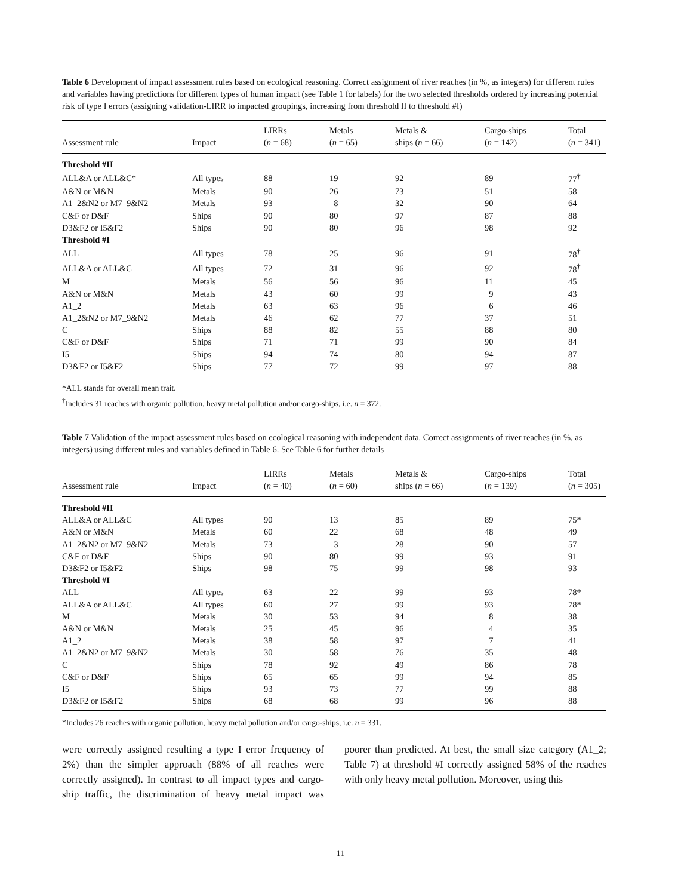Table 6 Development of impact assessment rules based on ecological reasoning. Correct assignment of river reaches (in %, as integers) for different rules and variables having predictions for different types of human impact (see Table 1 for labels) for the two selected thresholds ordered by increasing potential risk of type I errors (assigning validation-LIRR to impacted groupings, increasing from threshold II to threshold #I)
| Assessment rule | Impact | LIRRs ( n = 68) | Metals ( n = 65) | Metals & ships ( n = 66) | Cargo-ships ( n = 142) | Total ( n = 341) |
| --- | --- | --- | --- | --- | --- | --- |
| Threshold #II | | | | | | |
| ALL&A or ALL&C* | All types | 88 | 19 | 92 | 89 | 77<sup>†</sup> |
| A&N or M&N | Metals | 90 | 26 | 73 | 51 | 58 |
| A1_2&N2 or M7_9&N2 | Metals | 93 | 8 | 32 | 90 | 64 |
| C&F or D&F | Ships | 90 | 80 | 97 | 87 | 88 |
| D3&F2 or I5&F2 | Ships | 90 | 80 | 96 | 98 | 92 |
| Threshold #I | | | | | | |
| ALL | All types | 78 | 25 | 96 | 91 | 78<sup>†</sup> |
| ALL&A or ALL&C | All types | 72 | 31 | 96 | 92 | 78<sup>†</sup> |
| M | Metals | 56 | 56 | 96 | 11 | 45 |
| A&N or M&N | Metals | 43 | 60 | 99 | 9 | 43 |
| A1_2 | Metals | 63 | 63 | 96 | 6 | 46 |
| A1_2&N2 or M7_9&N2 | Metals | 46 | 62 | 77 | 37 | 51 |
| C | Ships | 88 | 82 | 55 | 88 | 80 |
| C&F or D&F | Ships | 71 | 71 | 99 | 90 | 84 |
| I5 | Ships | 94 | 74 | 80 | 94 | 87 |
| D3&F2 or I5&F2 | Ships | 77 | 72 | 99 | 97 | 88 |
*ALL stands for overall mean trait.
<sup>†</sup> Includes 31 reaches with organic pollution, heavy metal pollution and/or cargo-ships, i.e. n = 372.
Table 7 Validation of the impact assessment rules based on ecological reasoning with independent data. Correct assignments of river reaches (in %, as integers) using different rules and variables defined in Table 6. See Table 6 for further details
| Assessment rule | Impact | LIRRs ( n = 40) | Metals ( n = 60) | Metals & ships ( n = 66) | Cargo-ships ( n = 139) | Total ( n = 305) |
| --- | --- | --- | --- | --- | --- | --- |
| Threshold #II | | | | | | |
| ALL&A or ALL&C | All types | 90 | 13 | 85 | 89 | 75* |
| A&N or M&N | Metals | 60 | 22 | 68 | 48 | 49 |
| A1_2&N2 or M7_9&N2 | Metals | 73 | 3 | 28 | 90 | 57 |
| C&F or D&F | Ships | 90 | 80 | 99 | 93 | 91 |
| D3&F2 or I5&F2 | Ships | 98 | 75 | 99 | 98 | 93 |
| Threshold #I | | | | | | |
| ALL | All types | 63 | 22 | 99 | 93 | 78* |
| ALL&A or ALL&C | All types | 60 | 27 | 99 | 93 | 78* |
| M | Metals | 30 | 53 | 94 | 8 | 38 |
| A&N or M&N | Metals | 25 | 45 | 96 | 4 | 35 |
| A1_2 | Metals | 38 | 58 | 97 | 7 | 41 |
| A1_2&N2 or M7_9&N2 | Metals | 30 | 58 | 76 | 35 | 48 |
| C | Ships | 78 | 92 | 49 | 86 | 78 |
| C&F or D&F | Ships | 65 | 65 | 99 | 94 | 85 |
| I5 | Ships | 93 | 73 | 77 | 99 | 88 |
| D3&F2 or I5&F2 | Ships | 68 | 68 | 99 | 96 | 88 |
*Includes 26 reaches with organic pollution, heavy metal pollution and/or cargo-ships, i.e. n = 331.
were correctly assigned resulting a type I error frequency of 2%) than the simpler approach (88% of all reaches were correctly assigned). In contrast to all impact types and cargo-ship traffic, the discrimination of heavy metal impact was poorer than predicted. At best, the small size category (A1_2; Table 7) at threshold #I correctly assigned 58% of the reaches with only heavy metal pollution. Moreover, using this
11